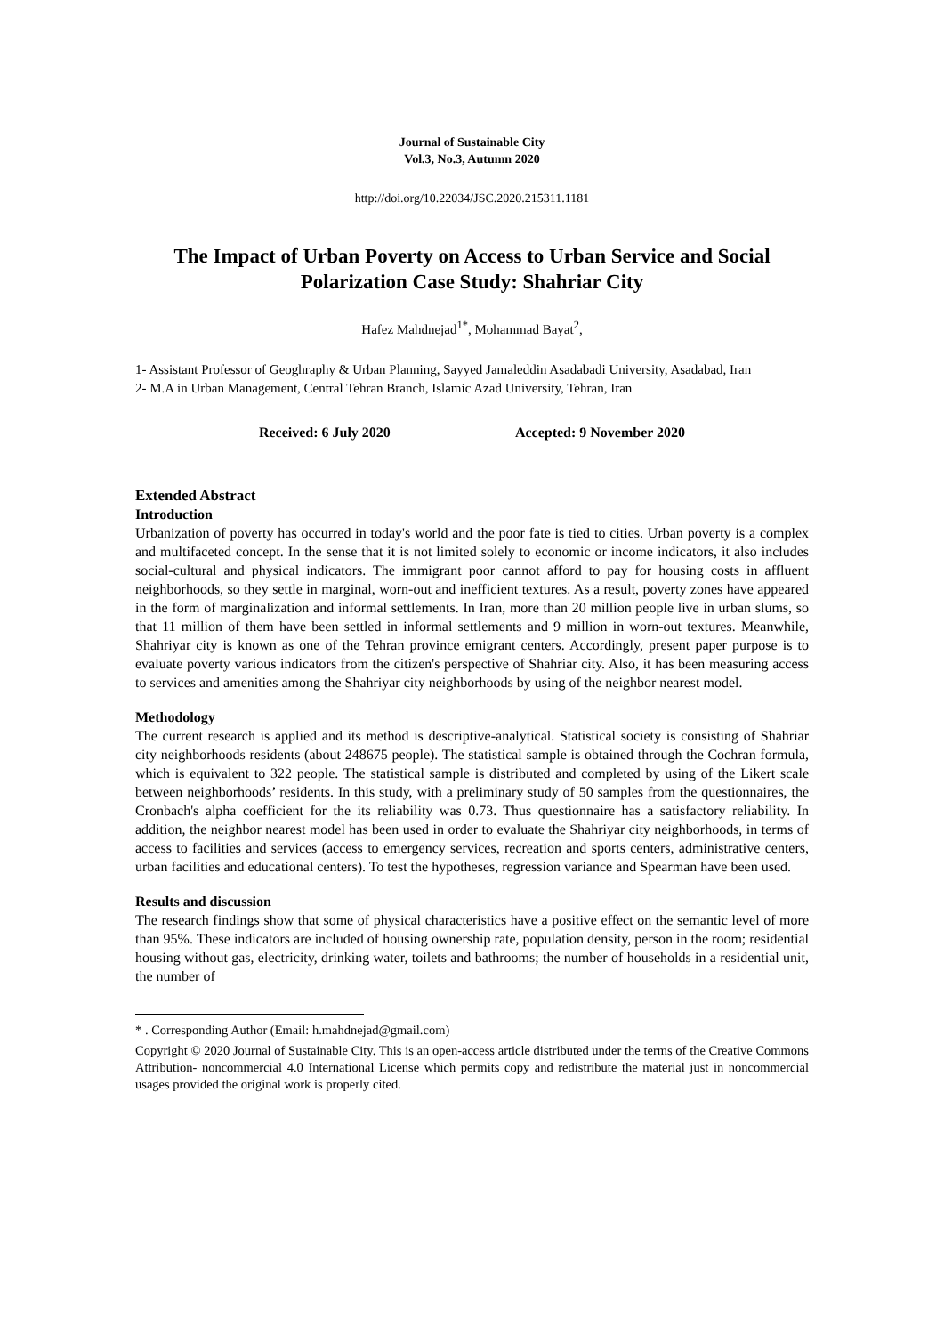Journal of Sustainable City
Vol.3, No.3, Autumn 2020
http://doi.org/10.22034/JSC.2020.215311.1181
The Impact of Urban Poverty on Access to Urban Service and Social Polarization Case Study: Shahriar City
Hafez Mahdnejad<sup>1*</sup>, Mohammad Bayat<sup>2</sup>,
1- Assistant Professor of Geoghraphy & Urban Planning, Sayyed Jamaleddin Asadabadi University, Asadabad, Iran
2- M.A in Urban Management, Central Tehran Branch, Islamic Azad University, Tehran, Iran
Received: 6 July 2020 Accepted: 9 November 2020
Extended Abstract
Introduction
Urbanization of poverty has occurred in today's world and the poor fate is tied to cities. Urban poverty is a complex and multifaceted concept. In the sense that it is not limited solely to economic or income indicators, it also includes social-cultural and physical indicators. The immigrant poor cannot afford to pay for housing costs in affluent neighborhoods, so they settle in marginal, worn-out and inefficient textures. As a result, poverty zones have appeared in the form of marginalization and informal settlements. In Iran, more than 20 million people live in urban slums, so that 11 million of them have been settled in informal settlements and 9 million in worn-out textures. Meanwhile, Shahriyar city is known as one of the Tehran province emigrant centers. Accordingly, present paper purpose is to evaluate poverty various indicators from the citizen's perspective of Shahriar city. Also, it has been measuring access to services and amenities among the Shahriyar city neighborhoods by using of the neighbor nearest model.
Methodology
The current research is applied and its method is descriptive-analytical. Statistical society is consisting of Shahriar city neighborhoods residents (about 248675 people). The statistical sample is obtained through the Cochran formula, which is equivalent to 322 people. The statistical sample is distributed and completed by using of the Likert scale between neighborhoods’ residents. In this study, with a preliminary study of 50 samples from the questionnaires, the Cronbach's alpha coefficient for the its reliability was 0.73. Thus questionnaire has a satisfactory reliability. In addition, the neighbor nearest model has been used in order to evaluate the Shahriyar city neighborhoods, in terms of access to facilities and services (access to emergency services, recreation and sports centers, administrative centers, urban facilities and educational centers). To test the hypotheses, regression variance and Spearman have been used.
Results and discussion
The research findings show that some of physical characteristics have a positive effect on the semantic level of more than 95%. These indicators are included of housing ownership rate, population density, person in the room; residential housing without gas, electricity, drinking water, toilets and bathrooms; the number of households in a residential unit, the number of
* . Corresponding Author (Email: h.mahdnejad@gmail.com)
Copyright © 2020 Journal of Sustainable City. This is an open-access article distributed under the terms of the Creative Commons Attribution- noncommercial 4.0 International License which permits copy and redistribute the material just in noncommercial usages provided the original work is properly cited.